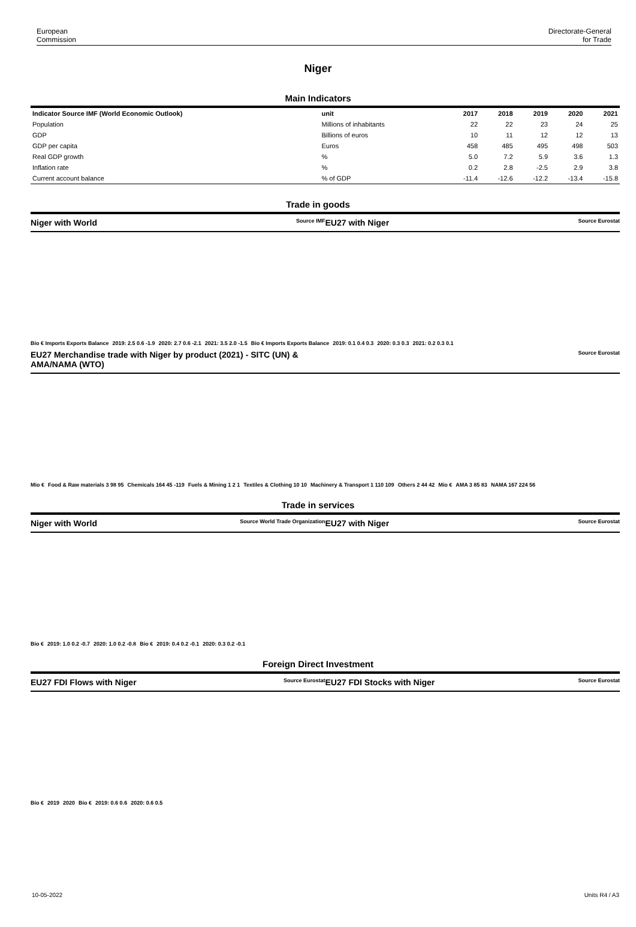European
Commission
Directorate-General
for Trade
Niger
Main Indicators
| Indicator Source IMF (World Economic Outlook) | unit | 2017 | 2018 | 2019 | 2020 | 2021 |
| --- | --- | --- | --- | --- | --- | --- |
| Population | Millions of inhabitants | 22 | 22 | 23 | 24 | 25 |
| GDP | Billions of euros | 10 | 11 | 12 | 12 | 13 |
| GDP per capita | Euros | 458 | 485 | 495 | 498 | 503 |
| Real GDP growth | % | 5.0 | 7.2 | 5.9 | 3.6 | 1.3 |
| Inflation rate | % | 0.2 | 2.8 | -2.5 | 2.9 | 3.8 |
| Current account balance | % of GDP | -11.4 | -12.6 | -12.2 | -13.4 | -15.8 |
Trade in goods
Niger with World Source IMF EU27 with Niger Source Eurostat
Bio € Imports Exports Balance 2019: 2.5 0.6 -1.9 2020: 2.7 0.6 -2.1 2021: 3.5 2.0 -1.5 Bio € Imports Exports Balance 2019: 0.1 0.4 0.3 2020: 0.3 0.3 2021: 0.2 0.3 0.1
EU27 Merchandise trade with Niger by product (2021) - SITC (UN) & AMA/NAMA (WTO) Source Eurostat
Mio € Food & Raw materials 3 98 95 Chemicals 164 45 -119 Fuels & Mining 1 2 1 Textiles & Clothing 10 10 Machinery & Transport 1 110 109 Others 2 44 42 Mio € AMA 3 85 83 NAMA 167 224 56
Trade in services
Niger with World Source World Trade Organization EU27 with Niger Source Eurostat
Bio € 2019: 1.0 0.2 -0.7 2020: 1.0 0.2 -0.8 Bio € 2019: 0.4 0.2 -0.1 2020: 0.3 0.2 -0.1
Foreign Direct Investment
EU27 FDI Flows with Niger Source Eurostat EU27 FDI Stocks with Niger Source Eurostat
Bio € 2019 2020 Bio € 2019: 0.6 0.6 2020: 0.6 0.5
10-05-2022 Units R4 / A3